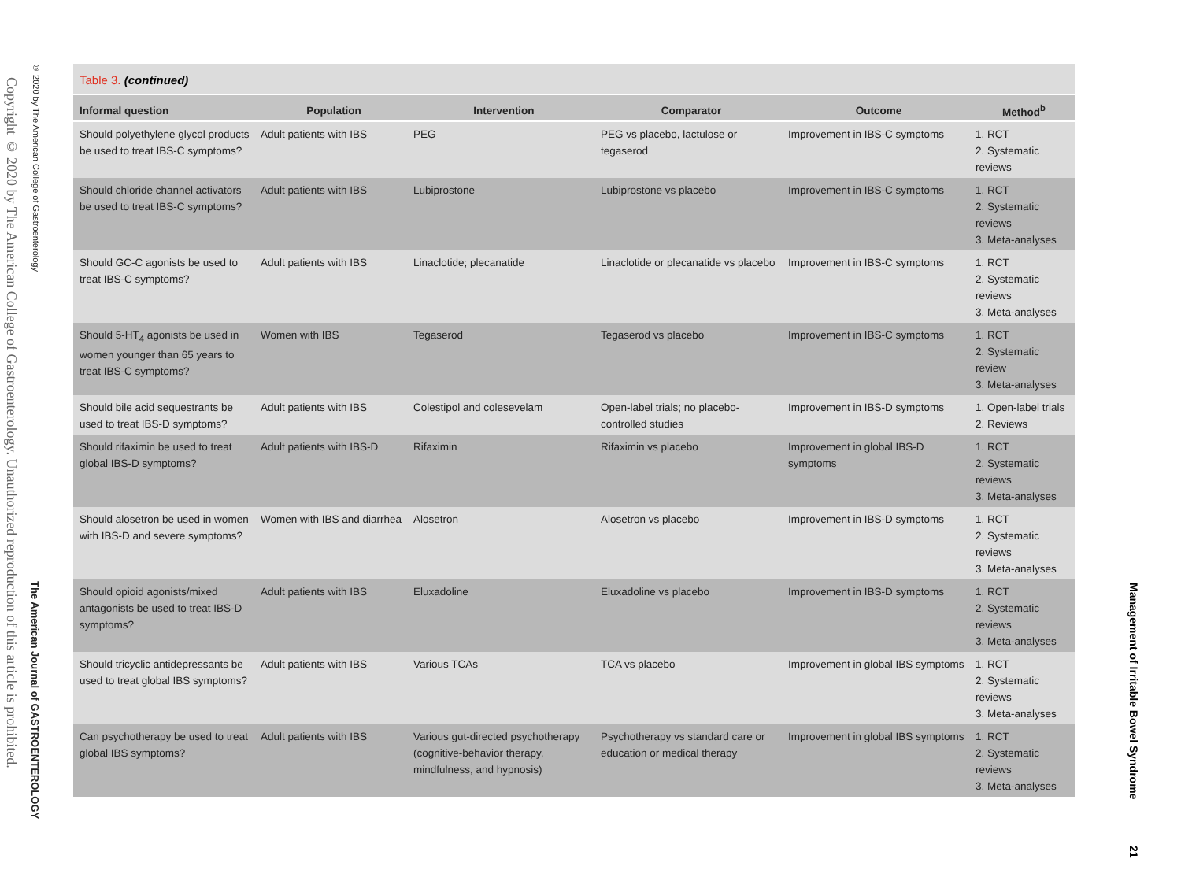Copyright © 2020 by The American College of Gastroenterology. Unauthorized reproduction of this article is prohibited.
© 2020 by The American College of Gastroenterology The American Journal of GASTROENTEROLOGY
Table 3. (continued)
| Informal question | Population | Intervention | Comparator | Outcome | Method<sup>b</sup> |
| --- | --- | --- | --- | --- | --- |
| Should polyethylene glycol products be used to treat IBS-C symptoms? | Adult patients with IBS | PEG | PEG vs placebo, lactulose or tegaserod | Improvement in IBS-C symptoms | 1. RCT 2. Systematic reviews |
| Should chloride channel activators be used to treat IBS-C symptoms? | Adult patients with IBS | Lubiprostone | Lubiprostone vs placebo | Improvement in IBS-C symptoms | 1. RCT 2. Systematic reviews 3. Meta-analyses |
| Should GC-C agonists be used to treat IBS-C symptoms? | Adult patients with IBS | Linaclotide; plecanatide | Linaclotide or plecanatide vs placebo | Improvement in IBS-C symptoms | 1. RCT 2. Systematic reviews 3. Meta-analyses |
| Should 5-HT<sub>4</sub> agonists be used in women younger than 65 years to treat IBS-C symptoms? | Women with IBS | Tegaserod | Tegaserod vs placebo | Improvement in IBS-C symptoms | 1. RCT 2. Systematic review 3. Meta-analyses |
| Should bile acid sequestrants be used to treat IBS-D symptoms? | Adult patients with IBS | Colestipol and colesevelam | Open-label trials; no placebo-controlled studies | Improvement in IBS-D symptoms | 1. Open-label trials 2. Reviews |
| Should rifaximin be used to treat global IBS-D symptoms? | Adult patients with IBS-D | Rifaximin | Rifaximin vs placebo | Improvement in global IBS-D symptoms | 1. RCT 2. Systematic reviews 3. Meta-analyses |
| Should alosetron be used in women with IBS-D and severe symptoms? | Women with IBS and diarrhea | Alosetron | Alosetron vs placebo | Improvement in IBS-D symptoms | 1. RCT 2. Systematic reviews 3. Meta-analyses |
| Should opioid agonists/mixed antagonists be used to treat IBS-D symptoms? | Adult patients with IBS | Eluxadoline | Eluxadoline vs placebo | Improvement in IBS-D symptoms | 1. RCT 2. Systematic reviews 3. Meta-analyses |
| Should tricyclic antidepressants be used to treat global IBS symptoms? | Adult patients with IBS | Various TCAs | TCA vs placebo | Improvement in global IBS symptoms | 1. RCT 2. Systematic reviews 3. Meta-analyses |
| Can psychotherapy be used to treat global IBS symptoms? | Adult patients with IBS | Various gut-directed psychotherapy (cognitive-behavior therapy, mindfulness, and hypnosis) | Psychotherapy vs standard care or education or medical therapy | Improvement in global IBS symptoms | 1. RCT 2. Systematic reviews 3. Meta-analyses |
Management of Irritable Bowel Syndrome 21